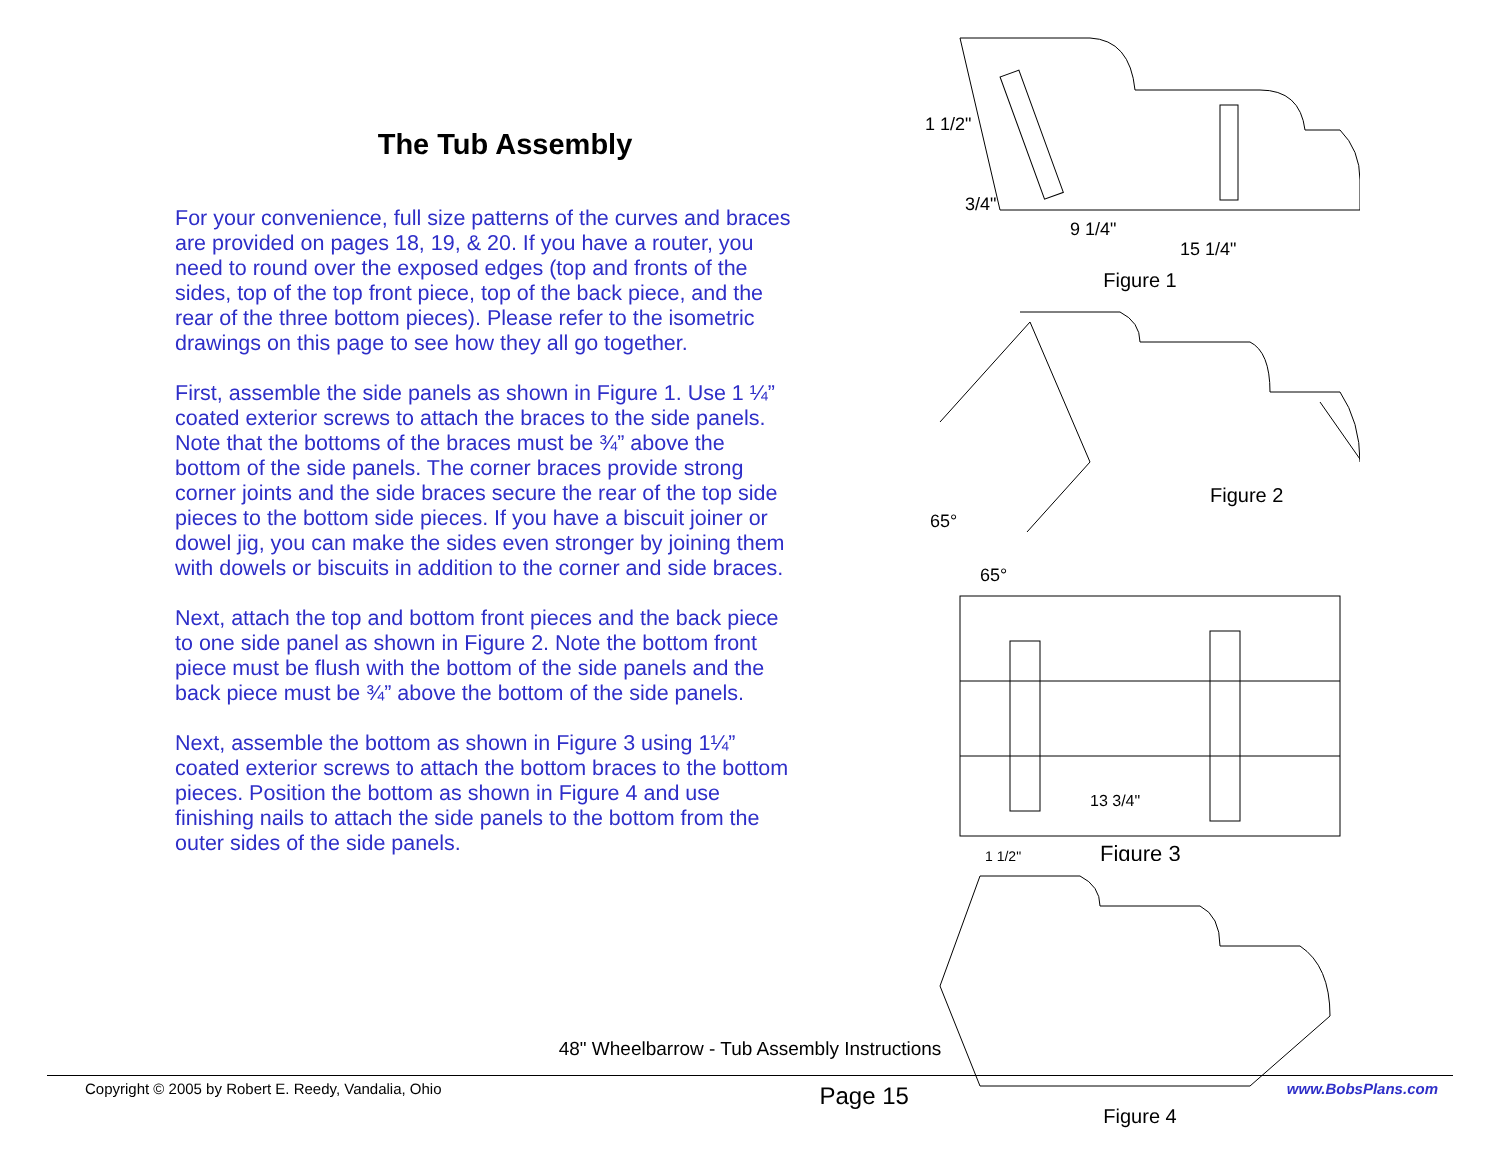The Tub Assembly
For your convenience, full size patterns of the curves and braces are provided on pages 18, 19, & 20. If you have a router, you need to round over the exposed edges (top and fronts of the sides, top of the top front piece, top of the back piece, and the rear of the three bottom pieces). Please refer to the isometric drawings on this page to see how they all go together.
First, assemble the side panels as shown in Figure 1. Use 1 ¼” coated exterior screws to attach the braces to the side panels. Note that the bottoms of the braces must be ¾” above the bottom of the side panels. The corner braces provide strong corner joints and the side braces secure the rear of the top side pieces to the bottom side pieces. If you have a biscuit joiner or dowel jig, you can make the sides even stronger by joining them with dowels or biscuits in addition to the corner and side braces.
Next, attach the top and bottom front pieces and the back piece to one side panel as shown in Figure 2. Note the bottom front piece must be flush with the bottom of the side panels and the back piece must be ¾” above the bottom of the side panels.
Next, assemble the bottom as shown in Figure 3 using 1¼” coated exterior screws to attach the bottom braces to the bottom pieces. Position the bottom as shown in Figure 4 and use finishing nails to attach the side panels to the bottom from the outer sides of the side panels.
1 1/2"
3/4"
9 1/4"
15 1/4"
Figure 1
65°
Figure 2
65°
13 3/4"
1 1/2"
Figure 3
Figure 4
48" Wheelbarrow - Tub Assembly Instructions
Copyright © 2005 by Robert E. Reedy, Vandalia, Ohio Page 15 www.BobsPlans.com